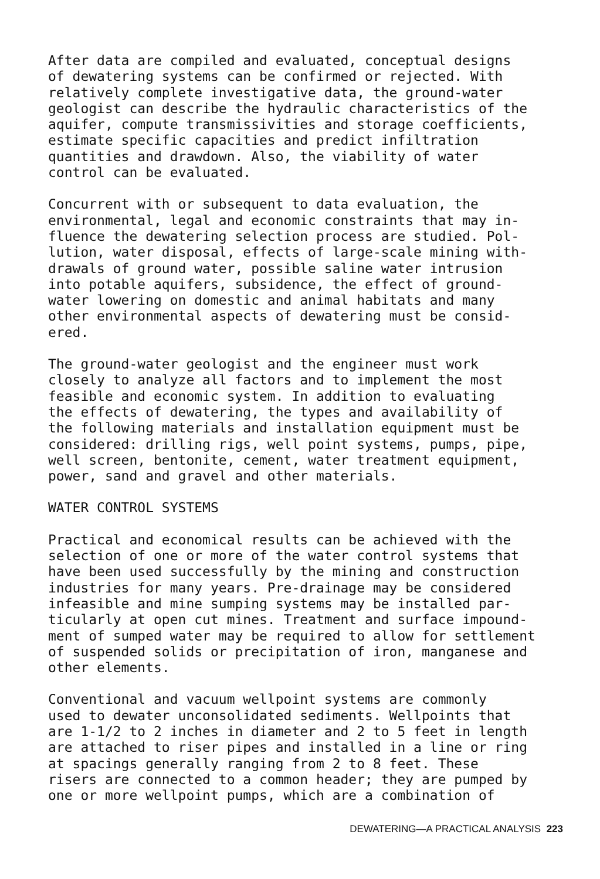After data are compiled and evaluated, conceptual designs of dewatering systems can be confirmed or rejected. With relatively complete investigative data, the ground-water geologist can describe the hydraulic characteristics of the aquifer, compute transmissivities and storage coefficients, estimate specific capacities and predict infiltration quantities and drawdown. Also, the viability of water control can be evaluated.
Concurrent with or subsequent to data evaluation, the environmental, legal and economic constraints that may in- fluence the dewatering selection process are studied. Pol- lution, water disposal, effects of large-scale mining with- drawals of ground water, possible saline water intrusion into potable aquifers, subsidence, the effect of ground- water lowering on domestic and animal habitats and many other environmental aspects of dewatering must be consid- ered.
The ground-water geologist and the engineer must work closely to analyze all factors and to implement the most feasible and economic system. In addition to evaluating the effects of dewatering, the types and availability of the following materials and installation equipment must be considered: drilling rigs, well point systems, pumps, pipe, well screen, bentonite, cement, water treatment equipment, power, sand and gravel and other materials.
WATER CONTROL SYSTEMS
Practical and economical results can be achieved with the selection of one or more of the water control systems that have been used successfully by the mining and construction industries for many years. Pre-drainage may be considered infeasible and mine sumping systems may be installed par- ticularly at open cut mines. Treatment and surface impound- ment of sumped water may be required to allow for settlement of suspended solids or precipitation of iron, manganese and other elements.
Conventional and vacuum wellpoint systems are commonly used to dewater unconsolidated sediments. Wellpoints that are 1-1/2 to 2 inches in diameter and 2 to 5 feet in length are attached to riser pipes and installed in a line or ring at spacings generally ranging from 2 to 8 feet. These risers are connected to a common header; they are pumped by one or more wellpoint pumps, which are a combination of
DEWATERING—A PRACTICAL ANALYSIS 223